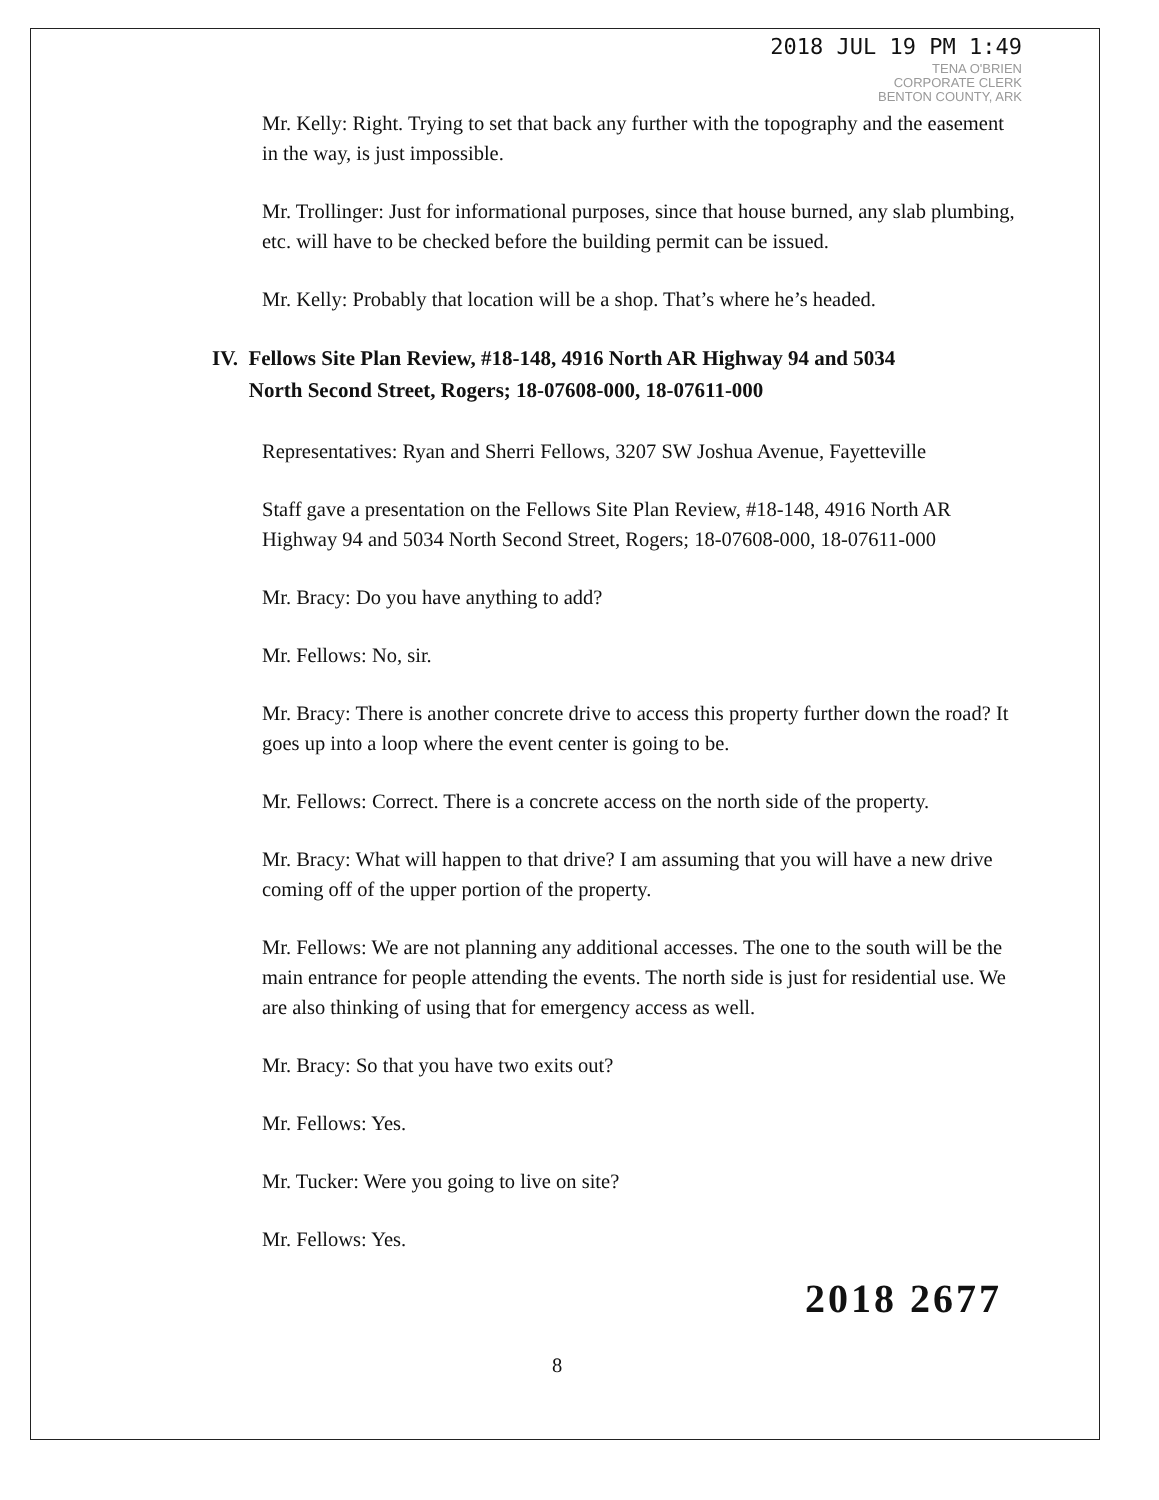2018 JUL 19 PM 1:49
TENA O'BRIEN
CORPORATE CLERK
BENTON COUNTY, ARK
Mr. Kelly: Right. Trying to set that back any further with the topography and the easement in the way, is just impossible.
Mr. Trollinger: Just for informational purposes, since that house burned, any slab plumbing, etc. will have to be checked before the building permit can be issued.
Mr. Kelly: Probably that location will be a shop. That’s where he’s headed.
IV. Fellows Site Plan Review, #18-148, 4916 North AR Highway 94 and 5034
North Second Street, Rogers; 18-07608-000, 18-07611-000
Representatives: Ryan and Sherri Fellows, 3207 SW Joshua Avenue, Fayetteville
Staff gave a presentation on the Fellows Site Plan Review, #18-148, 4916 North AR Highway 94 and 5034 North Second Street, Rogers; 18-07608-000, 18-07611-000
Mr. Bracy: Do you have anything to add?
Mr. Fellows: No, sir.
Mr. Bracy: There is another concrete drive to access this property further down the road? It goes up into a loop where the event center is going to be.
Mr. Fellows: Correct. There is a concrete access on the north side of the property.
Mr. Bracy: What will happen to that drive? I am assuming that you will have a new drive coming off of the upper portion of the property.
Mr. Fellows: We are not planning any additional accesses. The one to the south will be the main entrance for people attending the events. The north side is just for residential use. We are also thinking of using that for emergency access as well.
Mr. Bracy: So that you have two exits out?
Mr. Fellows: Yes.
Mr. Tucker: Were you going to live on site?
Mr. Fellows: Yes.
2018 2677
8